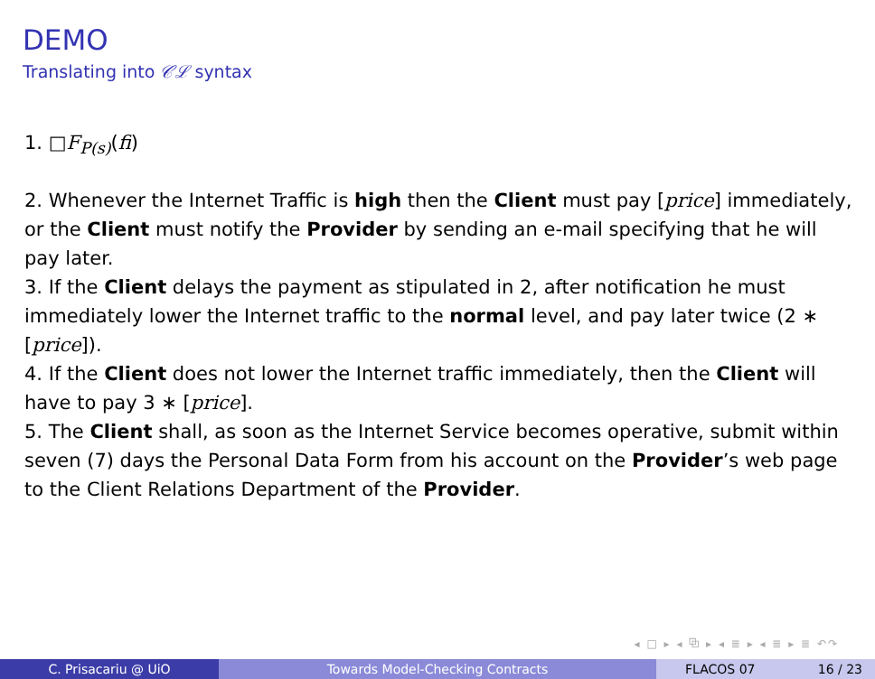DEMO
Translating into 𝒞ℒ syntax
1. □F<sub>P(s)</sub>(fi)
2. Whenever the Internet Traffic is high then the Client must pay [price] immediately, or the Client must notify the Provider by sending an e-mail specifying that he will pay later.
3. If the Client delays the payment as stipulated in 2, after notification he must immediately lower the Internet traffic to the normal level, and pay later twice (2 ∗ [price]).
4. If the Client does not lower the Internet traffic immediately, then the Client will have to pay 3 ∗ [price].
5. The Client shall, as soon as the Internet Service becomes operative, submit within seven (7) days the Personal Data Form from his account on the Provider’s web page to the Client Relations Department of the Provider.
◂ □ ▸ ◂ ⧉ ▸ ◂ ≣ ▸ ◂ ≣ ▸ ≣ ↶↷
C. Prisacariu @ UiO Towards Model-Checking Contracts FLACOS 07 16 / 23